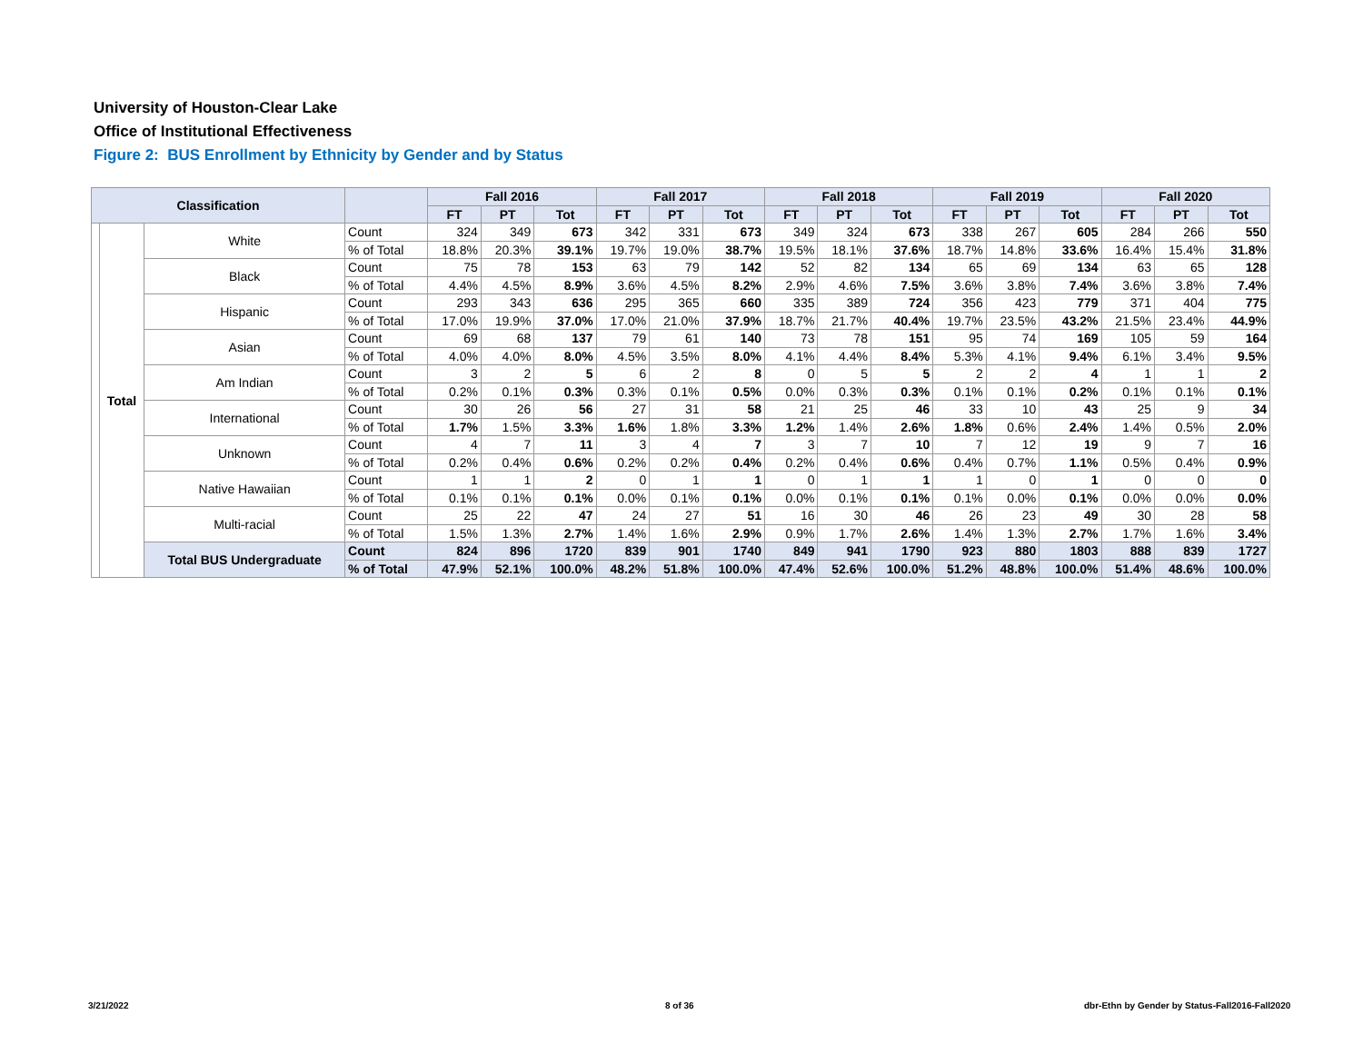University of Houston-Clear Lake
Office of Institutional Effectiveness
Figure 2: BUS Enrollment by Ethnicity by Gender and by Status
| Classification | | | | Fall 2016 | | | Fall 2017 | | | Fall 2018 | | | Fall 2019 | | | Fall 2020 | | |
| --- | --- | --- | --- | --- | --- | --- | --- | --- | --- | --- | --- | --- | --- | --- | --- | --- | --- | --- |
| | | | | FT | PT | Tot | FT | PT | Tot | FT | PT | Tot | FT | PT | Tot | FT | PT | Tot |
| | Total | White | Count | 324 | 349 | 673 | 342 | 331 | 673 | 349 | 324 | 673 | 338 | 267 | 605 | 284 | 266 | 550 |
| | | | % of Total | 18.8% | 20.3% | 39.1% | 19.7% | 19.0% | 38.7% | 19.5% | 18.1% | 37.6% | 18.7% | 14.8% | 33.6% | 16.4% | 15.4% | 31.8% |
| | | Black | Count | 75 | 78 | 153 | 63 | 79 | 142 | 52 | 82 | 134 | 65 | 69 | 134 | 63 | 65 | 128 |
| | | | % of Total | 4.4% | 4.5% | 8.9% | 3.6% | 4.5% | 8.2% | 2.9% | 4.6% | 7.5% | 3.6% | 3.8% | 7.4% | 3.6% | 3.8% | 7.4% |
| | | Hispanic | Count | 293 | 343 | 636 | 295 | 365 | 660 | 335 | 389 | 724 | 356 | 423 | 779 | 371 | 404 | 775 |
| | | | % of Total | 17.0% | 19.9% | 37.0% | 17.0% | 21.0% | 37.9% | 18.7% | 21.7% | 40.4% | 19.7% | 23.5% | 43.2% | 21.5% | 23.4% | 44.9% |
| | | Asian | Count | 69 | 68 | 137 | 79 | 61 | 140 | 73 | 78 | 151 | 95 | 74 | 169 | 105 | 59 | 164 |
| | | | % of Total | 4.0% | 4.0% | 8.0% | 4.5% | 3.5% | 8.0% | 4.1% | 4.4% | 8.4% | 5.3% | 4.1% | 9.4% | 6.1% | 3.4% | 9.5% |
| | | Am Indian | Count | 3 | 2 | 5 | 6 | 2 | 8 | 0 | 5 | 5 | 2 | 2 | 4 | 1 | 1 | 2 |
| | | | % of Total | 0.2% | 0.1% | 0.3% | 0.3% | 0.1% | 0.5% | 0.0% | 0.3% | 0.3% | 0.1% | 0.1% | 0.2% | 0.1% | 0.1% | 0.1% |
| | | International | Count | 30 | 26 | 56 | 27 | 31 | 58 | 21 | 25 | 46 | 33 | 10 | 43 | 25 | 9 | 34 |
| | | | % of Total | 1.7% | 1.5% | 3.3% | 1.6% | 1.8% | 3.3% | 1.2% | 1.4% | 2.6% | 1.8% | 0.6% | 2.4% | 1.4% | 0.5% | 2.0% |
| | | Unknown | Count | 4 | 7 | 11 | 3 | 4 | 7 | 3 | 7 | 10 | 7 | 12 | 19 | 9 | 7 | 16 |
| | | | % of Total | 0.2% | 0.4% | 0.6% | 0.2% | 0.2% | 0.4% | 0.2% | 0.4% | 0.6% | 0.4% | 0.7% | 1.1% | 0.5% | 0.4% | 0.9% |
| | | Native Hawaiian | Count | 1 | 1 | 2 | 0 | 1 | 1 | 0 | 1 | 1 | 1 | 0 | 1 | 0 | 0 | 0 |
| | | | % of Total | 0.1% | 0.1% | 0.1% | 0.0% | 0.1% | 0.1% | 0.0% | 0.1% | 0.1% | 0.1% | 0.0% | 0.1% | 0.0% | 0.0% | 0.0% |
| | | Multi-racial | Count | 25 | 22 | 47 | 24 | 27 | 51 | 16 | 30 | 46 | 26 | 23 | 49 | 30 | 28 | 58 |
| | | | % of Total | 1.5% | 1.3% | 2.7% | 1.4% | 1.6% | 2.9% | 0.9% | 1.7% | 2.6% | 1.4% | 1.3% | 2.7% | 1.7% | 1.6% | 3.4% |
| | | Total BUS Undergraduate | Count | 824 | 896 | 1720 | 839 | 901 | 1740 | 849 | 941 | 1790 | 923 | 880 | 1803 | 888 | 839 | 1727 |
| | | | % of Total | 47.9% | 52.1% | 100.0% | 48.2% | 51.8% | 100.0% | 47.4% | 52.6% | 100.0% | 51.2% | 48.8% | 100.0% | 51.4% | 48.6% | 100.0% |
3/21/2022 8 of 36
dbr-Ethn by Gender by Status-Fall2016-Fall2020